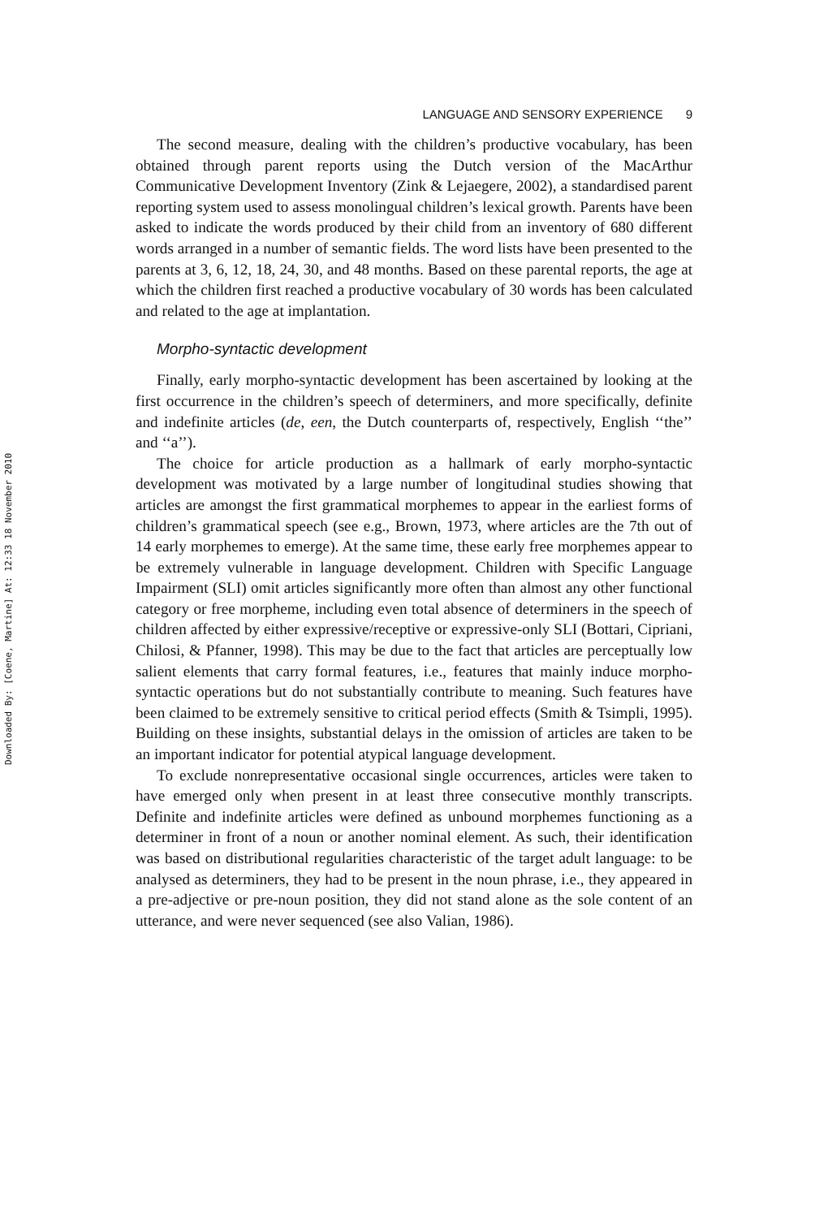Downloaded By: [Coene, Martine] At: 12:33 18 November 2010
LANGUAGE AND SENSORY EXPERIENCE 9
The second measure, dealing with the children’s productive vocabulary, has been obtained through parent reports using the Dutch version of the MacArthur Communicative Development Inventory (Zink & Lejaegere, 2002), a standardised parent reporting system used to assess monolingual children’s lexical growth. Parents have been asked to indicate the words produced by their child from an inventory of 680 different words arranged in a number of semantic fields. The word lists have been presented to the parents at 3, 6, 12, 18, 24, 30, and 48 months. Based on these parental reports, the age at which the children first reached a productive vocabulary of 30 words has been calculated and related to the age at implantation.
Morpho-syntactic development
Finally, early morpho-syntactic development has been ascertained by looking at the first occurrence in the children’s speech of determiners, and more specifically, definite and indefinite articles (de, een, the Dutch counterparts of, respectively, English ‘‘the’’ and ‘‘a’’).
The choice for article production as a hallmark of early morpho-syntactic development was motivated by a large number of longitudinal studies showing that articles are amongst the first grammatical morphemes to appear in the earliest forms of children’s grammatical speech (see e.g., Brown, 1973, where articles are the 7th out of 14 early morphemes to emerge). At the same time, these early free morphemes appear to be extremely vulnerable in language development. Children with Specific Language Impairment (SLI) omit articles significantly more often than almost any other functional category or free morpheme, including even total absence of determiners in the speech of children affected by either expressive/receptive or expressive-only SLI (Bottari, Cipriani, Chilosi, & Pfanner, 1998). This may be due to the fact that articles are perceptually low salient elements that carry formal features, i.e., features that mainly induce morpho-syntactic operations but do not substantially contribute to meaning. Such features have been claimed to be extremely sensitive to critical period effects (Smith & Tsimpli, 1995). Building on these insights, substantial delays in the omission of articles are taken to be an important indicator for potential atypical language development.
To exclude nonrepresentative occasional single occurrences, articles were taken to have emerged only when present in at least three consecutive monthly transcripts. Definite and indefinite articles were defined as unbound morphemes functioning as a determiner in front of a noun or another nominal element. As such, their identification was based on distributional regularities characteristic of the target adult language: to be analysed as determiners, they had to be present in the noun phrase, i.e., they appeared in a pre-adjective or pre-noun position, they did not stand alone as the sole content of an utterance, and were never sequenced (see also Valian, 1986).